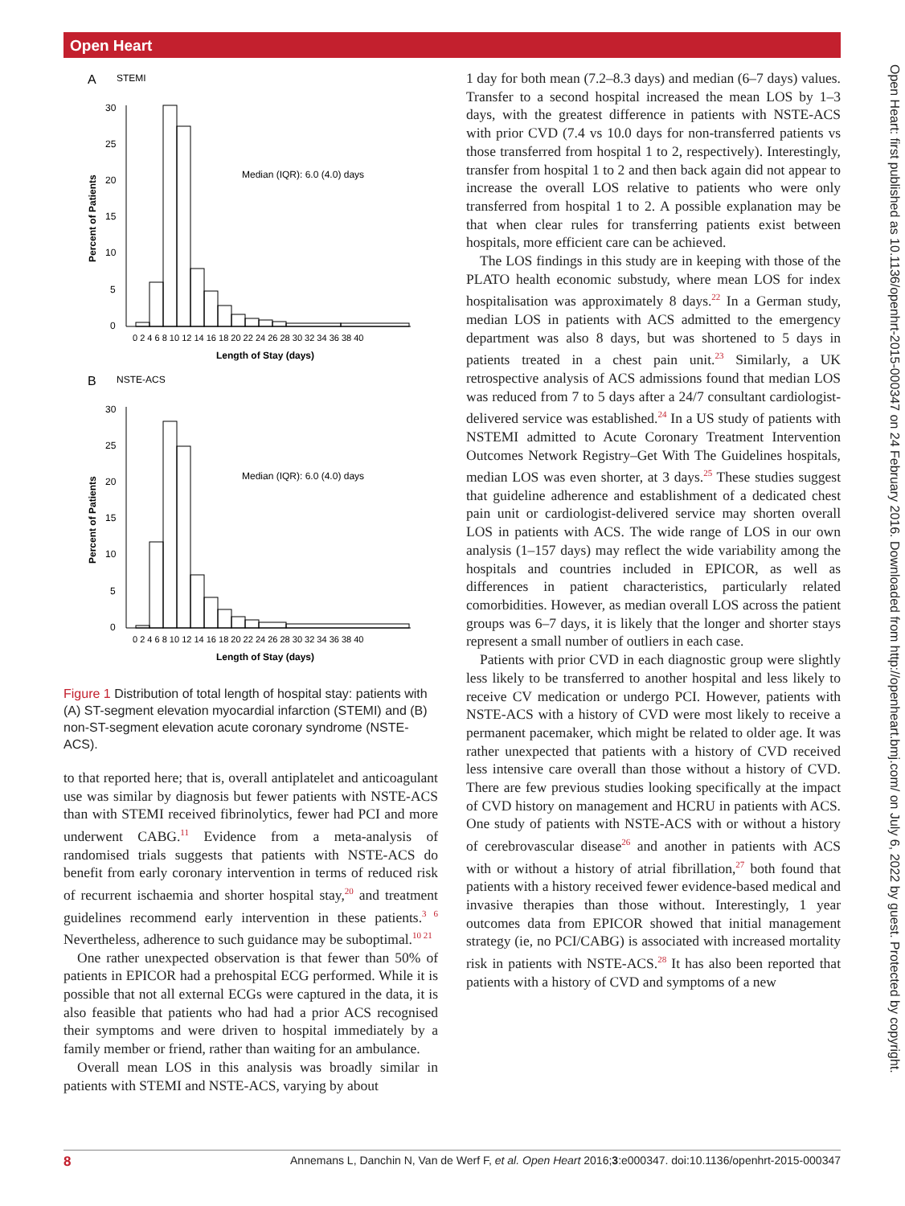Open Heart
Open Heart: first published as 10.1136/openhrt-2015-000347 on 24 February 2016. Downloaded from http://openheart.bmj.com/ on July 6, 2022 by guest. Protected by copyright.
A
STEMI
Percent of Patients
30
25
20
15
10
5
0
0 2 4 6 8 10 12 14 16 18 20 22 24 26 28 30 32 34 36 38 40
Length of Stay (days)
Median (IQR): 6.0 (4.0) days
B
NSTE-ACS
Percent of Patients
30
25
20
15
10
5
0
0 2 4 6 8 10 12 14 16 18 20 22 24 26 28 30 32 34 36 38 40
Length of Stay (days)
Median (IQR): 6.0 (4.0) days
Figure 1 Distribution of total length of hospital stay: patients with (A) ST-segment elevation myocardial infarction (STEMI) and (B) non-ST-segment elevation acute coronary syndrome (NSTE-ACS).
to that reported here; that is, overall antiplatelet and anticoagulant use was similar by diagnosis but fewer patients with NSTE-ACS than with STEMI received fibrinolytics, fewer had PCI and more underwent CABG.<sup>11</sup> Evidence from a meta-analysis of randomised trials suggests that patients with NSTE-ACS do benefit from early coronary intervention in terms of reduced risk of recurrent ischaemia and shorter hospital stay,<sup>20</sup> and treatment guidelines recommend early intervention in these patients.<sup>3 6</sup> Nevertheless, adherence to such guidance may be suboptimal.<sup>10 21</sup>
One rather unexpected observation is that fewer than 50% of patients in EPICOR had a prehospital ECG performed. While it is possible that not all external ECGs were captured in the data, it is also feasible that patients who had had a prior ACS recognised their symptoms and were driven to hospital immediately by a family member or friend, rather than waiting for an ambulance.
Overall mean LOS in this analysis was broadly similar in patients with STEMI and NSTE-ACS, varying by about
1 day for both mean (7.2–8.3 days) and median (6–7 days) values. Transfer to a second hospital increased the mean LOS by 1–3 days, with the greatest difference in patients with NSTE-ACS with prior CVD (7.4 vs 10.0 days for non-transferred patients vs those transferred from hospital 1 to 2, respectively). Interestingly, transfer from hospital 1 to 2 and then back again did not appear to increase the overall LOS relative to patients who were only transferred from hospital 1 to 2. A possible explanation may be that when clear rules for transferring patients exist between hospitals, more efficient care can be achieved.
The LOS findings in this study are in keeping with those of the PLATO health economic substudy, where mean LOS for index hospitalisation was approximately 8 days.<sup>22</sup> In a German study, median LOS in patients with ACS admitted to the emergency department was also 8 days, but was shortened to 5 days in patients treated in a chest pain unit.<sup>23</sup> Similarly, a UK retrospective analysis of ACS admissions found that median LOS was reduced from 7 to 5 days after a 24/7 consultant cardiologist-delivered service was established.<sup>24</sup> In a US study of patients with NSTEMI admitted to Acute Coronary Treatment Intervention Outcomes Network Registry–Get With The Guidelines hospitals, median LOS was even shorter, at 3 days.<sup>25</sup> These studies suggest that guideline adherence and establishment of a dedicated chest pain unit or cardiologist-delivered service may shorten overall LOS in patients with ACS. The wide range of LOS in our own analysis (1–157 days) may reflect the wide variability among the hospitals and countries included in EPICOR, as well as differences in patient characteristics, particularly related comorbidities. However, as median overall LOS across the patient groups was 6–7 days, it is likely that the longer and shorter stays represent a small number of outliers in each case.
Patients with prior CVD in each diagnostic group were slightly less likely to be transferred to another hospital and less likely to receive CV medication or undergo PCI. However, patients with NSTE-ACS with a history of CVD were most likely to receive a permanent pacemaker, which might be related to older age. It was rather unexpected that patients with a history of CVD received less intensive care overall than those without a history of CVD. There are few previous studies looking specifically at the impact of CVD history on management and HCRU in patients with ACS. One study of patients with NSTE-ACS with or without a history of cerebrovascular disease<sup>26</sup> and another in patients with ACS with or without a history of atrial fibrillation,<sup>27</sup> both found that patients with a history received fewer evidence-based medical and invasive therapies than those without. Interestingly, 1 year outcomes data from EPICOR showed that initial management strategy (ie, no PCI/CABG) is associated with increased mortality risk in patients with NSTE-ACS.<sup>28</sup> It has also been reported that patients with a history of CVD and symptoms of a new
8 Annemans L, Danchin N, Van de Werf F, et al. Open Heart 2016;3:e000347. doi:10.1136/openhrt-2015-000347